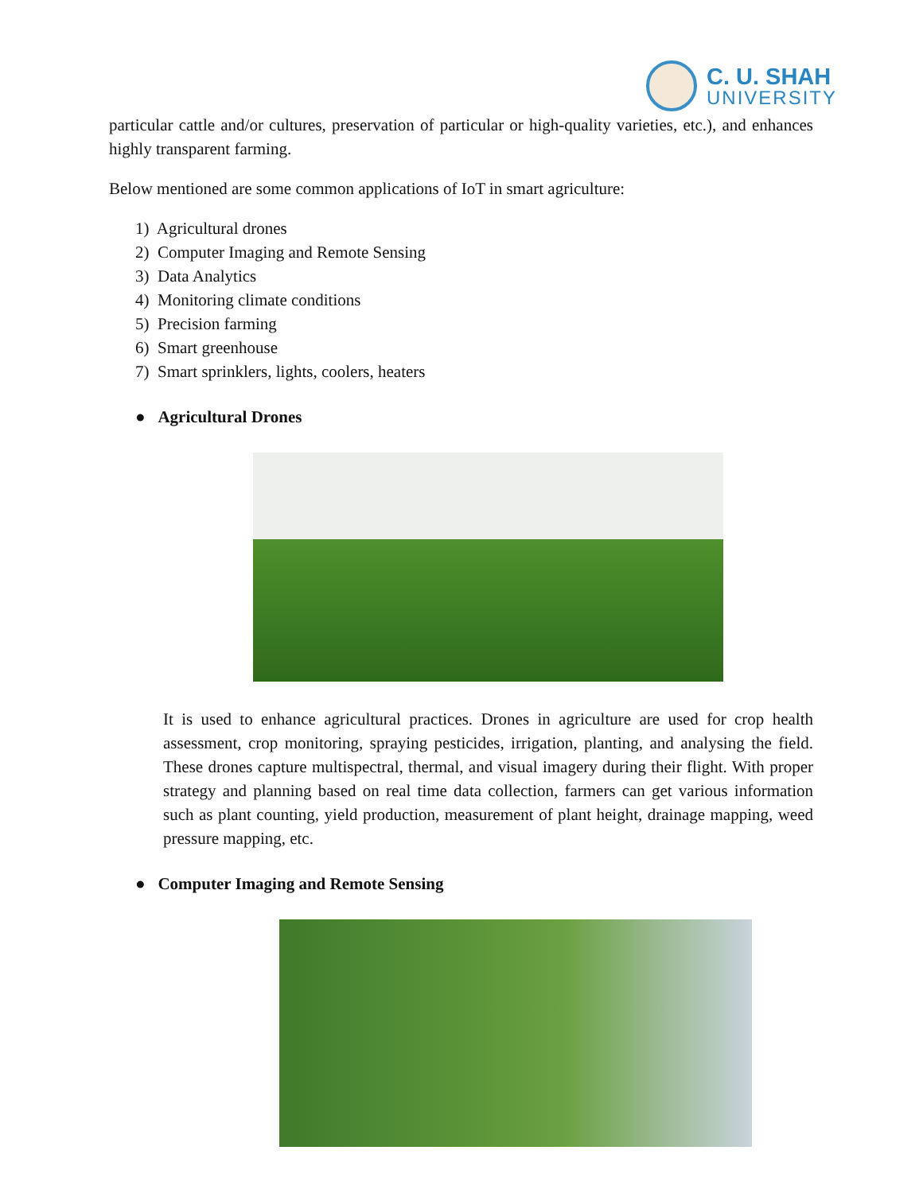C. U. SHAH
UNIVERSITY
particular cattle and/or cultures, preservation of particular or high-quality varieties, etc.), and enhances highly transparent farming.
Below mentioned are some common applications of IoT in smart agriculture:
1) Agricultural drones
2) Computer Imaging and Remote Sensing
3) Data Analytics
4) Monitoring climate conditions
5) Precision farming
6) Smart greenhouse
7) Smart sprinklers, lights, coolers, heaters
● Agricultural Drones
It is used to enhance agricultural practices. Drones in agriculture are used for crop health assessment, crop monitoring, spraying pesticides, irrigation, planting, and analysing the field. These drones capture multispectral, thermal, and visual imagery during their flight. With proper strategy and planning based on real time data collection, farmers can get various information such as plant counting, yield production, measurement of plant height, drainage mapping, weed pressure mapping, etc.
● Computer Imaging and Remote Sensing